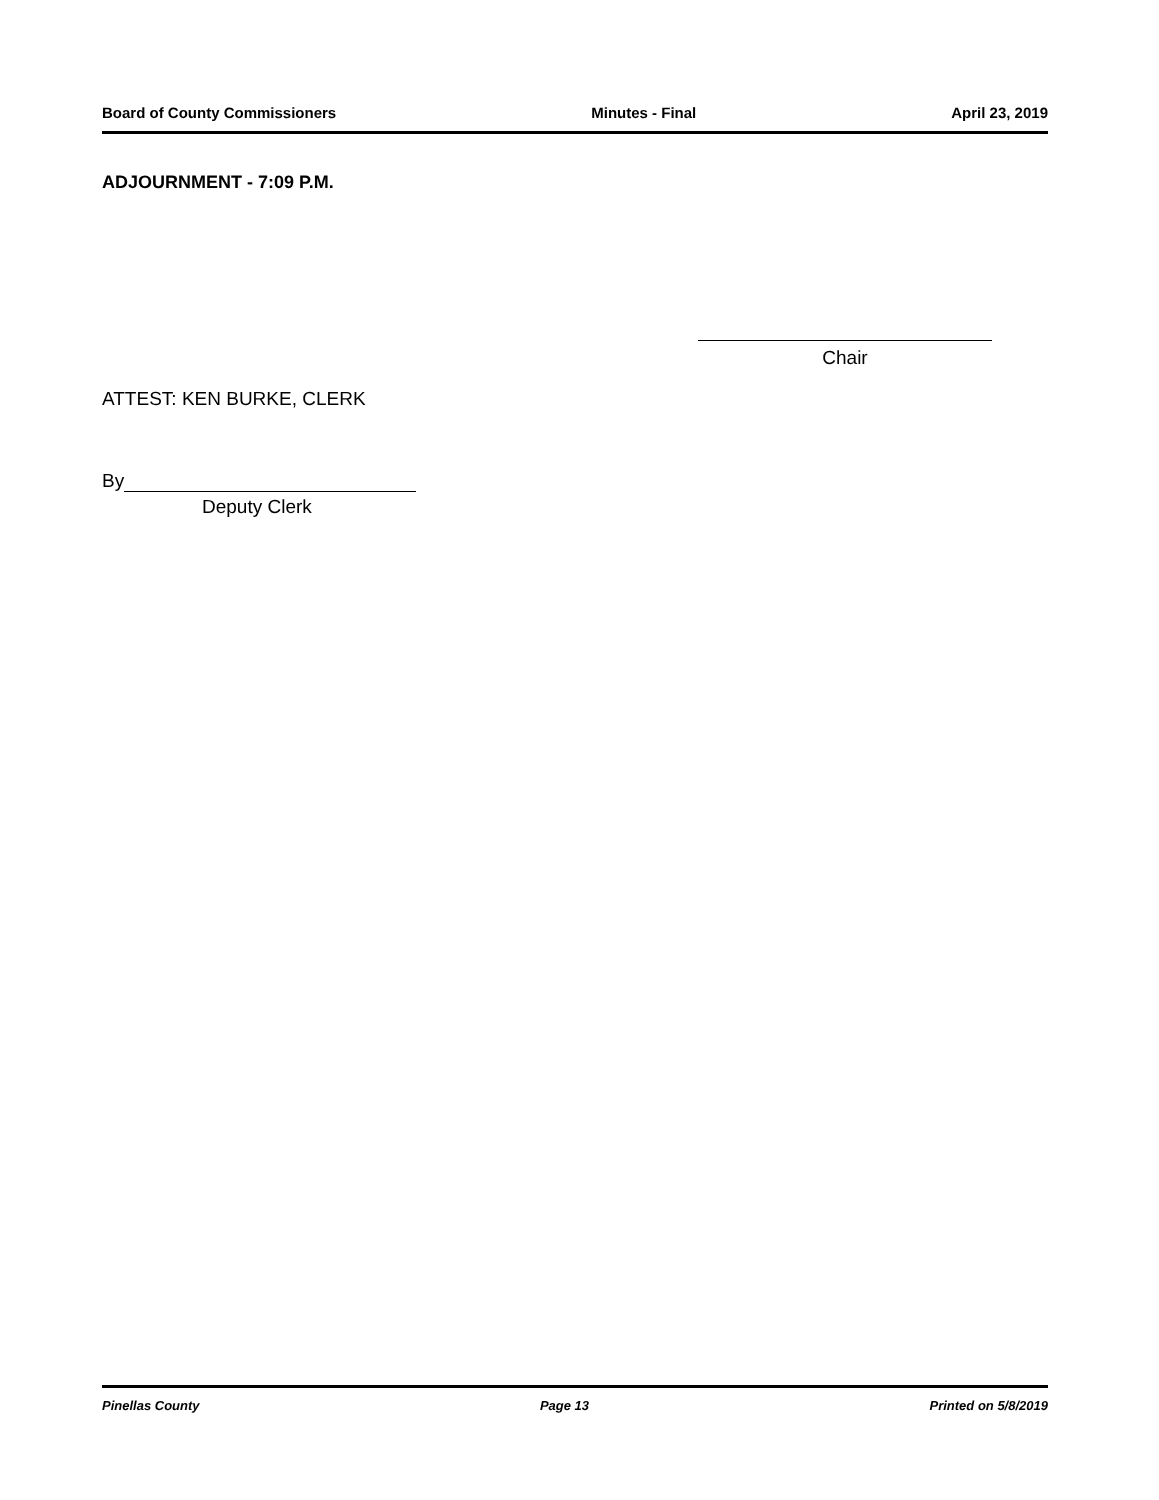Board of County Commissioners Minutes - Final April 23, 2019
ADJOURNMENT - 7:09 P.M.
Chair
ATTEST: KEN BURKE, CLERK
By
Deputy Clerk
Pinellas County Page 13 Printed on 5/8/2019